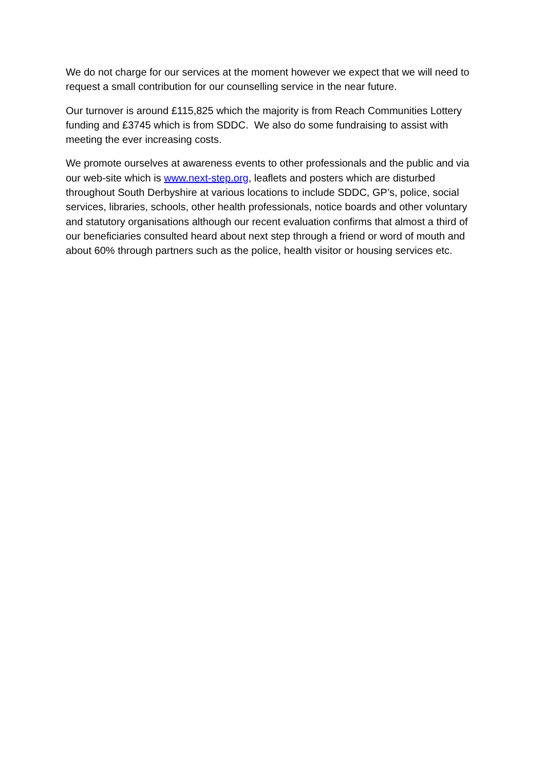We do not charge for our services at the moment however we expect that we will need to request a small contribution for our counselling service in the near future.
Our turnover is around £115,825 which the majority is from Reach Communities Lottery funding and £3745 which is from SDDC. We also do some fundraising to assist with meeting the ever increasing costs.
We promote ourselves at awareness events to other professionals and the public and via our web-site which is www.next-step.org, leaflets and posters which are disturbed throughout South Derbyshire at various locations to include SDDC, GP’s, police, social services, libraries, schools, other health professionals, notice boards and other voluntary and statutory organisations although our recent evaluation confirms that almost a third of our beneficiaries consulted heard about next step through a friend or word of mouth and about 60% through partners such as the police, health visitor or housing services etc.